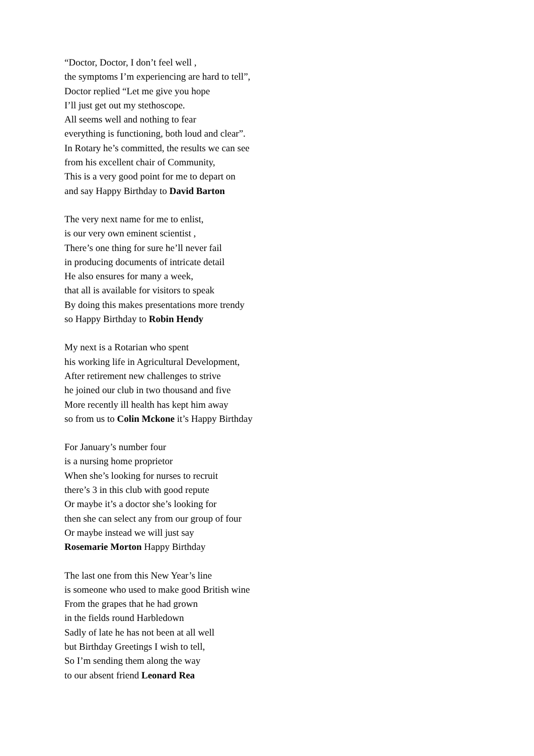“Doctor, Doctor, I don’t feel well ,
the symptoms I’m experiencing are hard to tell”,
Doctor replied “Let me give you hope
I’ll just get out my stethoscope.
All seems well and nothing to fear
everything is functioning, both loud and clear”.
In Rotary he’s committed, the results we can see
from his excellent chair of Community,
This is a very good point for me to depart on
and say Happy Birthday to David Barton
The very next name for me to enlist,
is our very own eminent scientist ,
There’s one thing for sure he’ll never fail
in producing documents of intricate detail
He also ensures for many a week,
that all is available for visitors to speak
By doing this makes presentations more trendy
so Happy Birthday to Robin Hendy
My next is a Rotarian who spent
his working life in Agricultural Development,
After retirement new challenges to strive
he joined our club in two thousand and five
More recently ill health has kept him away
so from us to Colin Mckone it’s Happy Birthday
For January’s number four
is a nursing home proprietor
When she’s looking for nurses to recruit
there’s 3 in this club with good repute
Or maybe it’s a doctor she’s looking for
then she can select any from our group of four
Or maybe instead we will just say
Rosemarie Morton Happy Birthday
The last one from this New Year’s line
is someone who used to make good British wine
From the grapes that he had grown
in the fields round Harbledown
Sadly of late he has not been at all well
but Birthday Greetings I wish to tell,
So I’m sending them along the way
to our absent friend Leonard Rea